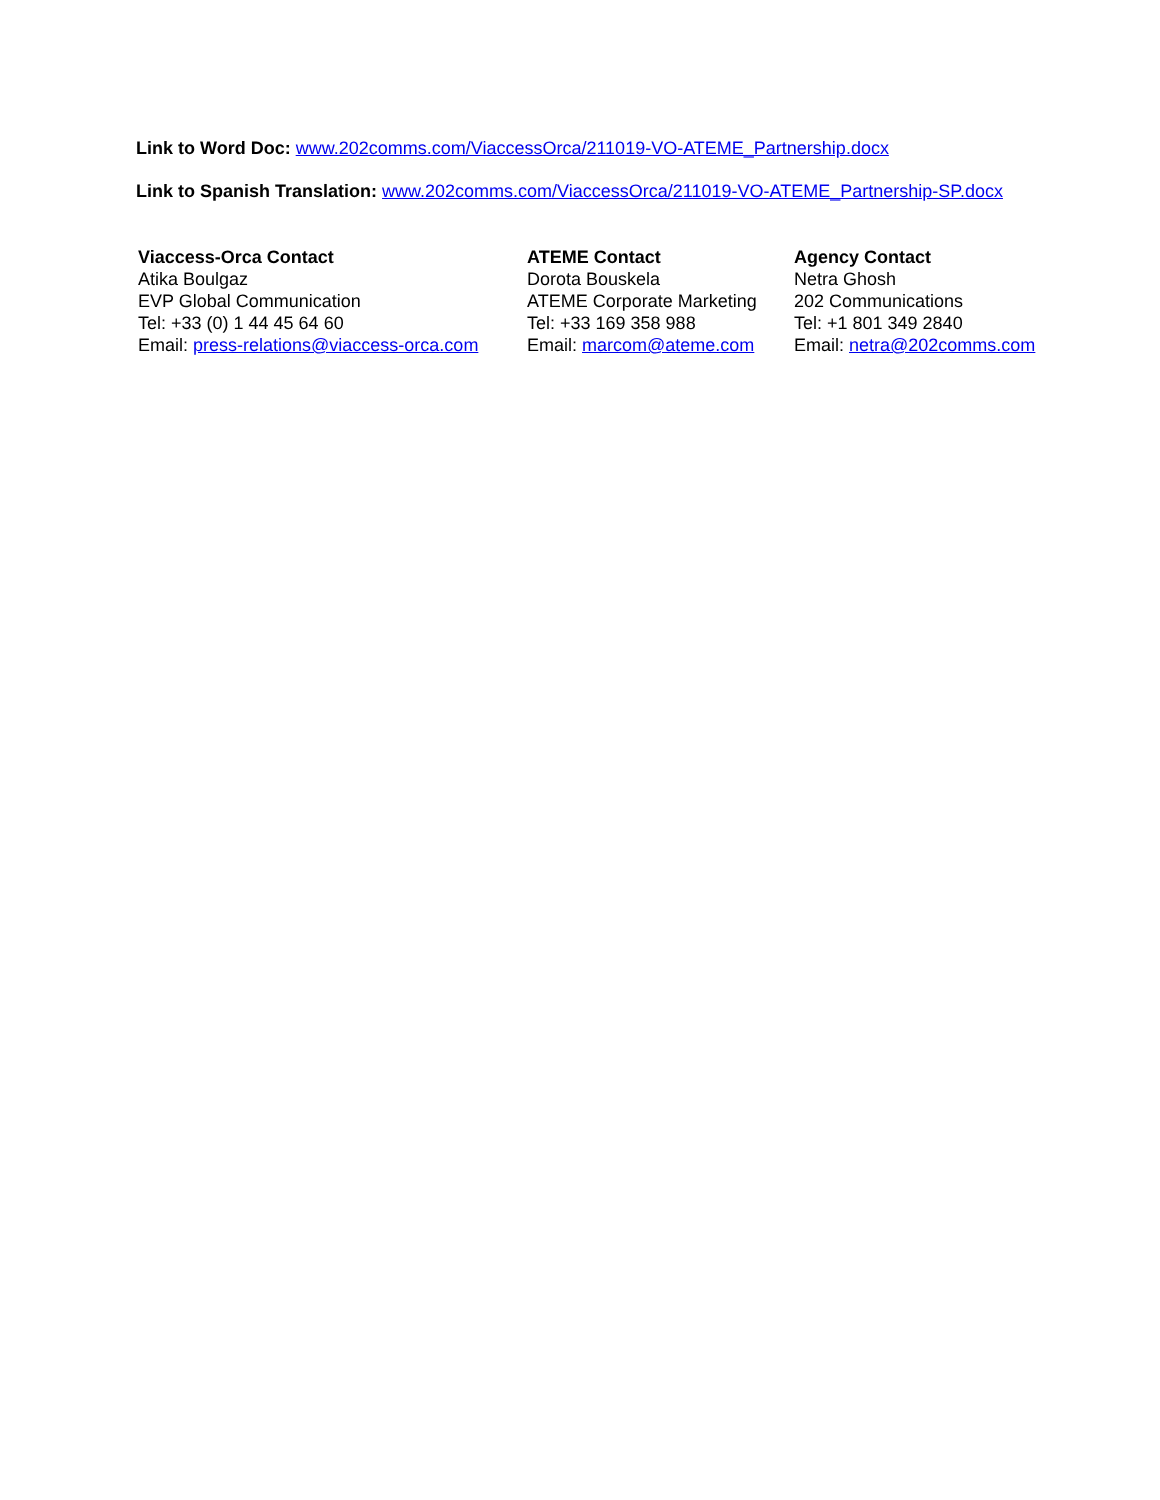Link to Word Doc: www.202comms.com/ViaccessOrca/211019-VO-ATEME_Partnership.docx
Link to Spanish Translation: www.202comms.com/ViaccessOrca/211019-VO-ATEME_Partnership-SP.docx
Viaccess-Orca Contact
Atika Boulgaz
EVP Global Communication
Tel: +33 (0) 1 44 45 64 60
Email: press-relations@viaccess-orca.com
ATEME Contact
Dorota Bouskela
ATEME Corporate Marketing
Tel: +33 169 358 988
Email: marcom@ateme.com
Agency Contact
Netra Ghosh
202 Communications
Tel: +1 801 349 2840
Email: netra@202comms.com